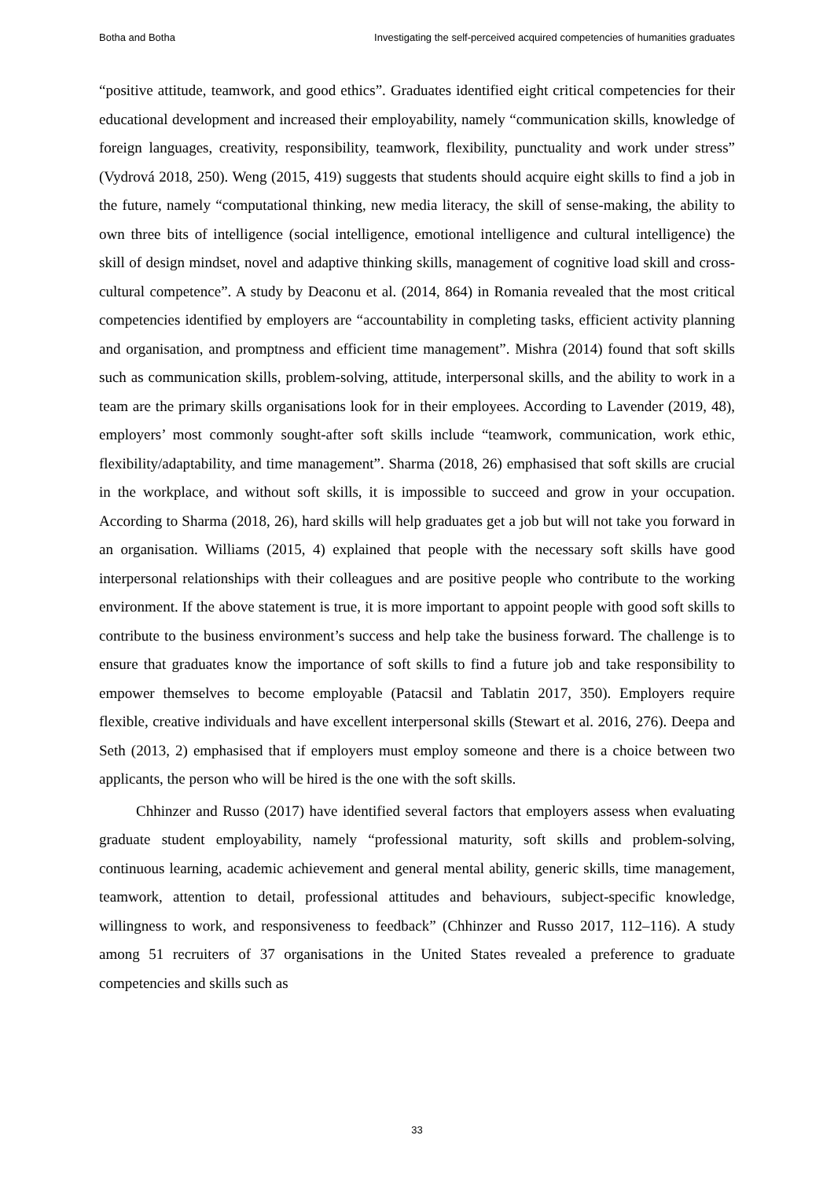Botha and Botha Investigating the self-perceived acquired competencies of humanities graduates
“positive attitude, teamwork, and good ethics”. Graduates identified eight critical competencies for their educational development and increased their employability, namely “communication skills, knowledge of foreign languages, creativity, responsibility, teamwork, flexibility, punctuality and work under stress” (Vydrová 2018, 250). Weng (2015, 419) suggests that students should acquire eight skills to find a job in the future, namely “computational thinking, new media literacy, the skill of sense-making, the ability to own three bits of intelligence (social intelligence, emotional intelligence and cultural intelligence) the skill of design mindset, novel and adaptive thinking skills, management of cognitive load skill and cross-cultural competence”. A study by Deaconu et al. (2014, 864) in Romania revealed that the most critical competencies identified by employers are “accountability in completing tasks, efficient activity planning and organisation, and promptness and efficient time management”. Mishra (2014) found that soft skills such as communication skills, problem-solving, attitude, interpersonal skills, and the ability to work in a team are the primary skills organisations look for in their employees. According to Lavender (2019, 48), employers’ most commonly sought-after soft skills include “teamwork, communication, work ethic, flexibility/adaptability, and time management”. Sharma (2018, 26) emphasised that soft skills are crucial in the workplace, and without soft skills, it is impossible to succeed and grow in your occupation. According to Sharma (2018, 26), hard skills will help graduates get a job but will not take you forward in an organisation. Williams (2015, 4) explained that people with the necessary soft skills have good interpersonal relationships with their colleagues and are positive people who contribute to the working environment. If the above statement is true, it is more important to appoint people with good soft skills to contribute to the business environment’s success and help take the business forward. The challenge is to ensure that graduates know the importance of soft skills to find a future job and take responsibility to empower themselves to become employable (Patacsil and Tablatin 2017, 350). Employers require flexible, creative individuals and have excellent interpersonal skills (Stewart et al. 2016, 276). Deepa and Seth (2013, 2) emphasised that if employers must employ someone and there is a choice between two applicants, the person who will be hired is the one with the soft skills.
Chhinzer and Russo (2017) have identified several factors that employers assess when evaluating graduate student employability, namely “professional maturity, soft skills and problem-solving, continuous learning, academic achievement and general mental ability, generic skills, time management, teamwork, attention to detail, professional attitudes and behaviours, subject-specific knowledge, willingness to work, and responsiveness to feedback” (Chhinzer and Russo 2017, 112–116). A study among 51 recruiters of 37 organisations in the United States revealed a preference to graduate competencies and skills such as
33